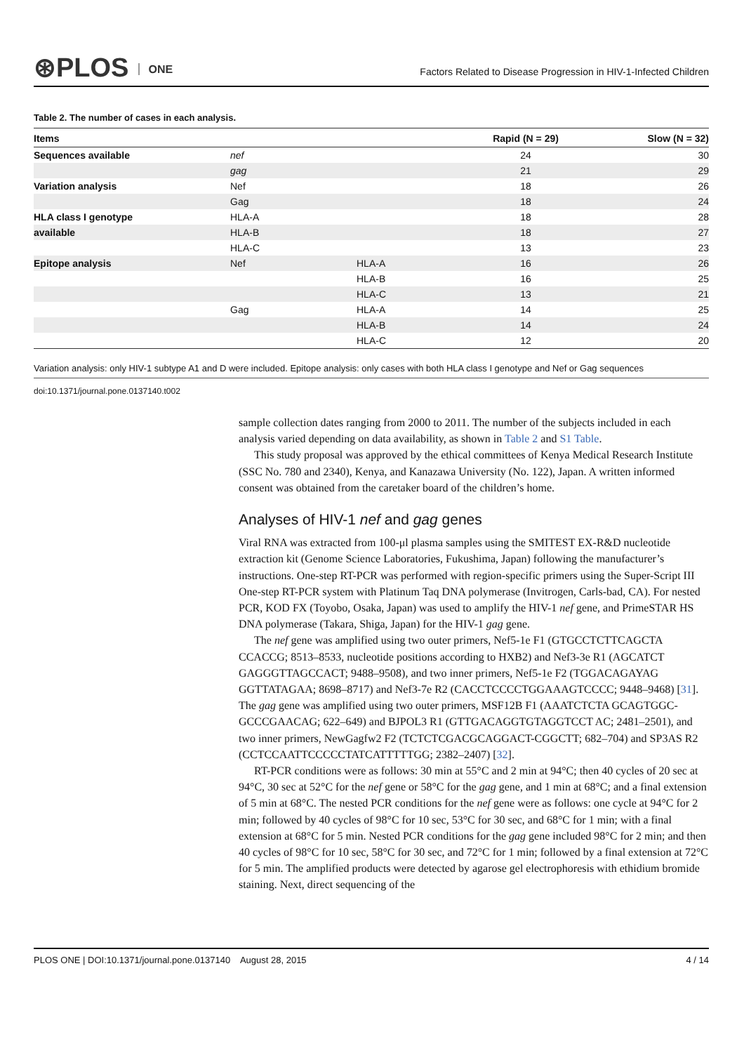⊛PLOS ONE
Factors Related to Disease Progression in HIV-1-Infected Children
Table 2. The number of cases in each analysis.
| Items | | | Rapid (N = 29) | Slow (N = 32) |
| --- | --- | --- | --- | --- |
| Sequences available | nef | | 24 | 30 |
| | gag | | 21 | 29 |
| Variation analysis | Nef | | 18 | 26 |
| | Gag | | 18 | 24 |
| HLA class I genotype | HLA-A | | 18 | 28 |
| available | HLA-B | | 18 | 27 |
| | HLA-C | | 13 | 23 |
| Epitope analysis | Nef | HLA-A | 16 | 26 |
| | | HLA-B | 16 | 25 |
| | | HLA-C | 13 | 21 |
| | Gag | HLA-A | 14 | 25 |
| | | HLA-B | 14 | 24 |
| | | HLA-C | 12 | 20 |
Variation analysis: only HIV-1 subtype A1 and D were included. Epitope analysis: only cases with both HLA class I genotype and Nef or Gag sequences
doi:10.1371/journal.pone.0137140.t002
sample collection dates ranging from 2000 to 2011. The number of the subjects included in each analysis varied depending on data availability, as shown in Table 2 and S1 Table.
This study proposal was approved by the ethical committees of Kenya Medical Research Institute (SSC No. 780 and 2340), Kenya, and Kanazawa University (No. 122), Japan. A written informed consent was obtained from the caretaker board of the children’s home.
Analyses of HIV-1 nef and gag genes
Viral RNA was extracted from 100-μl plasma samples using the SMITEST EX-R&D nucleotide extraction kit (Genome Science Laboratories, Fukushima, Japan) following the manufacturer’s instructions. One-step RT-PCR was performed with region-specific primers using the Super-Script III One-step RT-PCR system with Platinum Taq DNA polymerase (Invitrogen, Carls-bad, CA). For nested PCR, KOD FX (Toyobo, Osaka, Japan) was used to amplify the HIV-1 nef gene, and PrimeSTAR HS DNA polymerase (Takara, Shiga, Japan) for the HIV-1 gag gene.
The nef gene was amplified using two outer primers, Nef5-1e F1 (GTGCCTCTTCAGCTA CCACCG; 8513–8533, nucleotide positions according to HXB2) and Nef3-3e R1 (AGCATCT GAGGGTTAGCCACT; 9488–9508), and two inner primers, Nef5-1e F2 (TGGACAGAYAG GGTTATAGAA; 8698–8717) and Nef3-7e R2 (CACCTCCCCTGGAAAGTCCCC; 9448–9468) [31]. The gag gene was amplified using two outer primers, MSF12B F1 (AAATCTCTA GCAGTGGC- GCCCGAACAG; 622–649) and BJPOL3 R1 (GTTGACAGGTGTAGGTCCT AC; 2481–2501), and two inner primers, NewGagfw2 F2 (TCTCTCGACGCAGGACT-CGGCTT; 682–704) and SP3AS R2 (CCTCCAATTCCCCCTATCATTTTTGG; 2382–2407) [32].
RT-PCR conditions were as follows: 30 min at 55°C and 2 min at 94°C; then 40 cycles of 20 sec at 94°C, 30 sec at 52°C for the nef gene or 58°C for the gag gene, and 1 min at 68°C; and a final extension of 5 min at 68°C. The nested PCR conditions for the nef gene were as follows: one cycle at 94°C for 2 min; followed by 40 cycles of 98°C for 10 sec, 53°C for 30 sec, and 68°C for 1 min; with a final extension at 68°C for 5 min. Nested PCR conditions for the gag gene included 98°C for 2 min; and then 40 cycles of 98°C for 10 sec, 58°C for 30 sec, and 72°C for 1 min; followed by a final extension at 72°C for 5 min. The amplified products were detected by agarose gel electrophoresis with ethidium bromide staining. Next, direct sequencing of the
PLOS ONE | DOI:10.1371/journal.pone.0137140 August 28, 2015 4 / 14